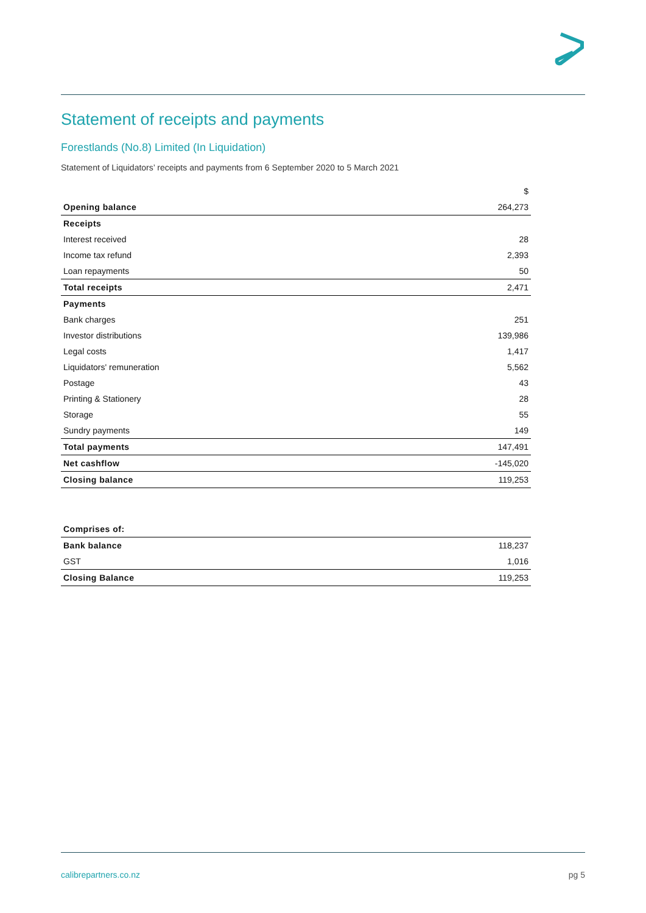Statement of receipts and payments
Forestlands (No.8) Limited (In Liquidation)
Statement of Liquidators’ receipts and payments from 6 September 2020 to 5 March 2021
| | $ |
| --- | --- |
| Opening balance | 264,273 |
| Receipts | |
| Interest received | 28 |
| Income tax refund | 2,393 |
| Loan repayments | 50 |
| Total receipts | 2,471 |
| Payments | |
| Bank charges | 251 |
| Investor distributions | 139,986 |
| Legal costs | 1,417 |
| Liquidators' remuneration | 5,562 |
| Postage | 43 |
| Printing & Stationery | 28 |
| Storage | 55 |
| Sundry payments | 149 |
| Total payments | 147,491 |
| Net cashflow | -145,020 |
| Closing balance | 119,253 |
| Comprises of: | |
| Bank balance | 118,237 |
| GST | 1,016 |
| Closing Balance | 119,253 |
calibrepartners.co.nz pg 5